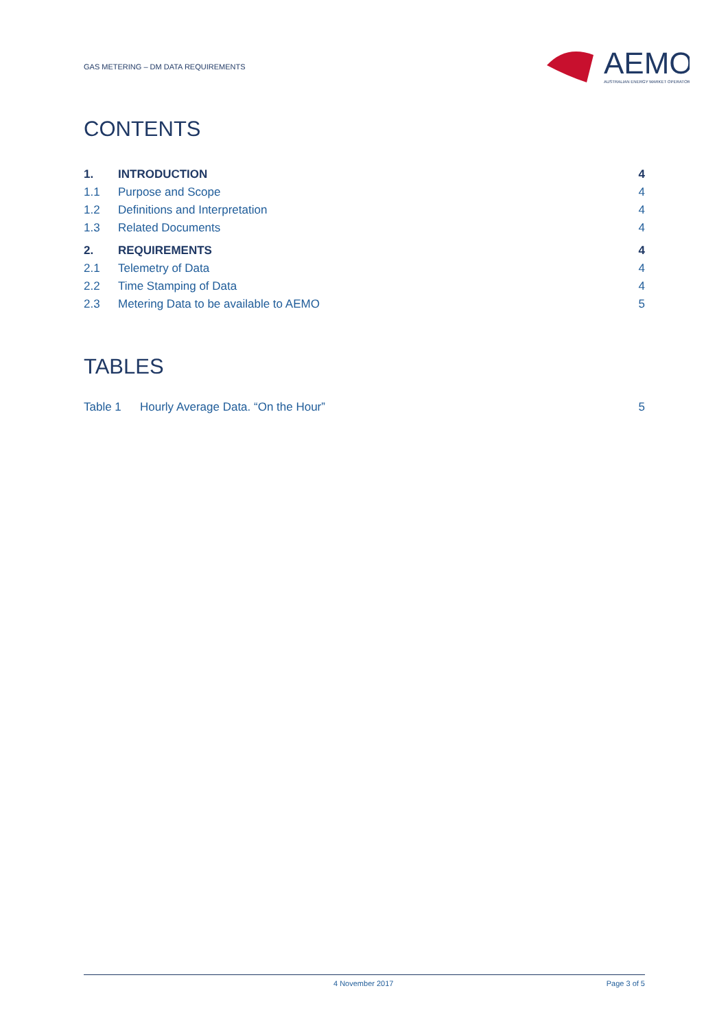GAS METERING – DM DATA REQUIREMENTS
AEMO
AUSTRALIAN ENERGY MARKET OPERATOR
CONTENTS
| 1. | INTRODUCTION | 4 |
| 1.1 | Purpose and Scope | 4 |
| 1.2 | Definitions and Interpretation | 4 |
| 1.3 | Related Documents | 4 |
| 2. | REQUIREMENTS | 4 |
| 2.1 | Telemetry of Data | 4 |
| 2.2 | Time Stamping of Data | 4 |
| 2.3 | Metering Data to be available to AEMO | 5 |
TABLES
| Table 1 | Hourly Average Data. “On the Hour” | 5 |
4 November 2017 Page 3 of 5